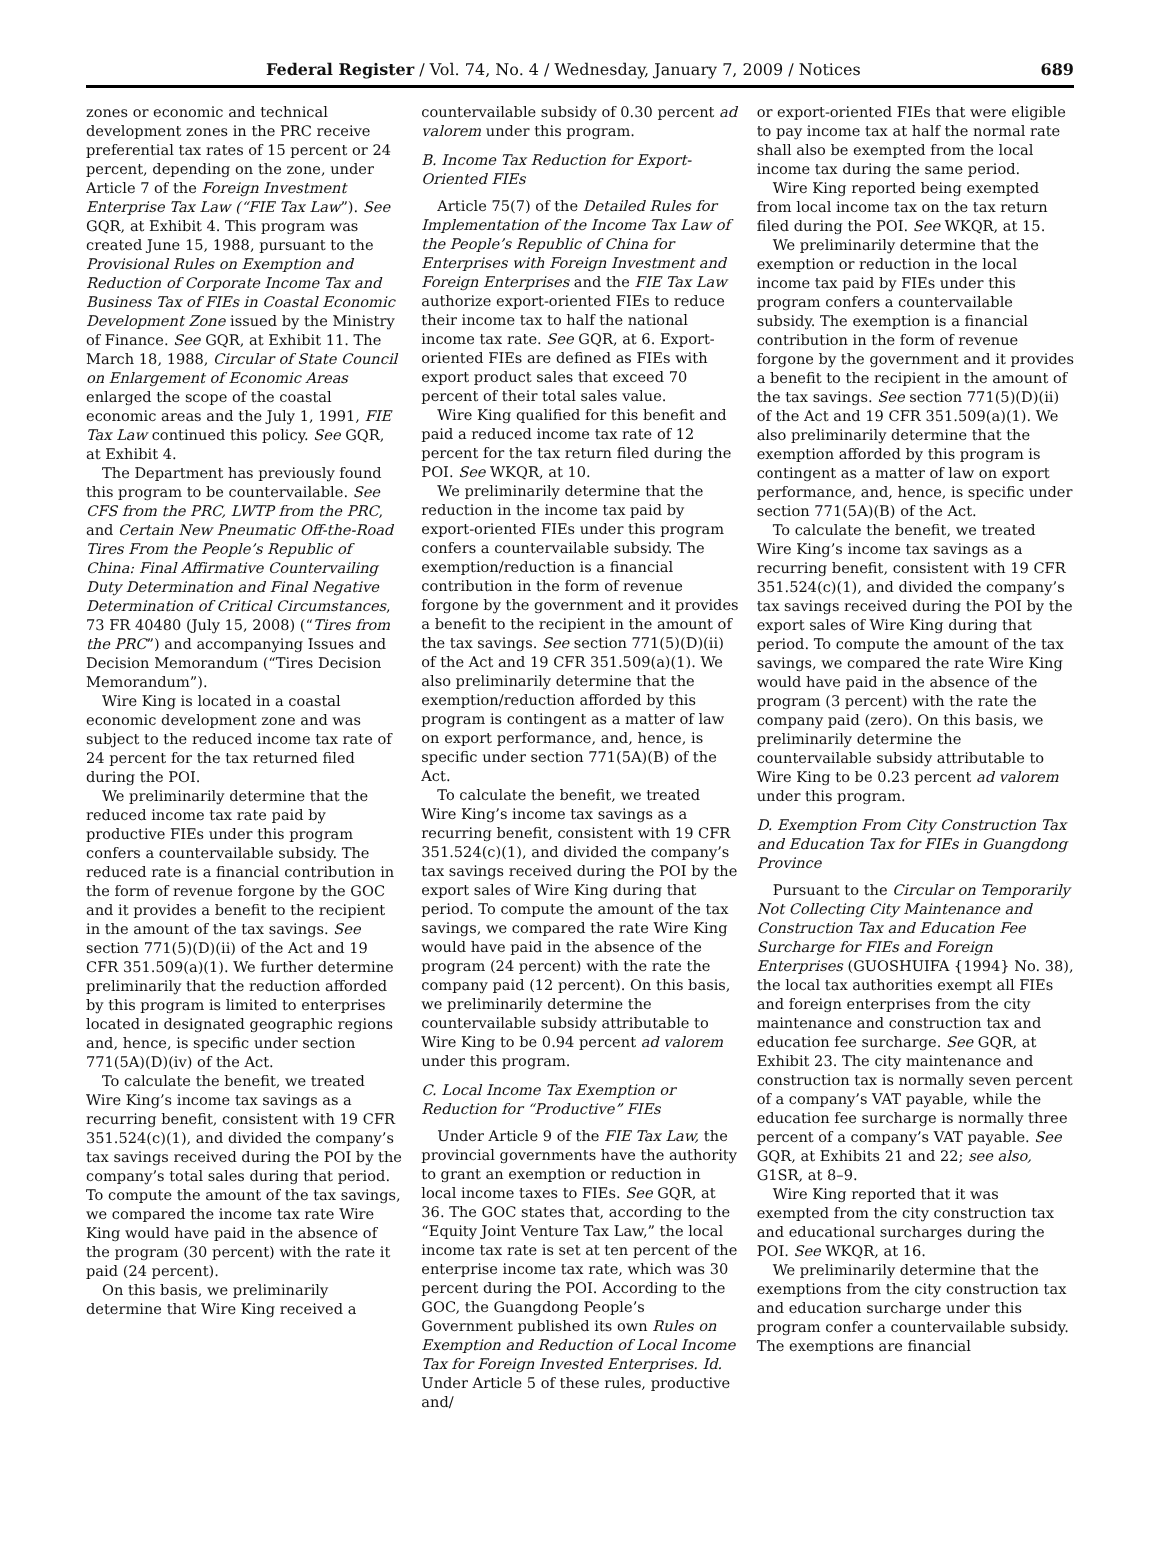Federal Register / Vol. 74, No. 4 / Wednesday, January 7, 2009 / Notices 689
zones or economic and technical development zones in the PRC receive preferential tax rates of 15 percent or 24 percent, depending on the zone, under Article 7 of the Foreign Investment Enterprise Tax Law (“FIE Tax Law”). See GQR, at Exhibit 4. This program was created June 15, 1988, pursuant to the Provisional Rules on Exemption and Reduction of Corporate Income Tax and Business Tax of FIEs in Coastal Economic Development Zone issued by the Ministry of Finance. See GQR, at Exhibit 11. The March 18, 1988, Circular of State Council on Enlargement of Economic Areas enlarged the scope of the coastal economic areas and the July 1, 1991, FIE Tax Law continued this policy. See GQR, at Exhibit 4.
The Department has previously found this program to be countervailable. See CFS from the PRC, LWTP from the PRC, and Certain New Pneumatic Off-the-Road Tires From the People’s Republic of China: Final Affirmative Countervailing Duty Determination and Final Negative Determination of Critical Circumstances, 73 FR 40480 (July 15, 2008) (“Tires from the PRC”) and accompanying Issues and Decision Memorandum (“Tires Decision Memorandum”).
Wire King is located in a coastal economic development zone and was subject to the reduced income tax rate of 24 percent for the tax returned filed during the POI.
We preliminarily determine that the reduced income tax rate paid by productive FIEs under this program confers a countervailable subsidy. The reduced rate is a financial contribution in the form of revenue forgone by the GOC and it provides a benefit to the recipient in the amount of the tax savings. See section 771(5)(D)(ii) of the Act and 19 CFR 351.509(a)(1). We further determine preliminarily that the reduction afforded by this program is limited to enterprises located in designated geographic regions and, hence, is specific under section 771(5A)(D)(iv) of the Act.
To calculate the benefit, we treated Wire King’s income tax savings as a recurring benefit, consistent with 19 CFR 351.524(c)(1), and divided the company’s tax savings received during the POI by the company’s total sales during that period. To compute the amount of the tax savings, we compared the income tax rate Wire King would have paid in the absence of the program (30 percent) with the rate it paid (24 percent).
On this basis, we preliminarily determine that Wire King received a
countervailable subsidy of 0.30 percent ad valorem under this program.
B. Income Tax Reduction for Export-Oriented FIEs
Article 75(7) of the Detailed Rules for Implementation of the Income Tax Law of the People’s Republic of China for Enterprises with Foreign Investment and Foreign Enterprises and the FIE Tax Law authorize export-oriented FIEs to reduce their income tax to half the national income tax rate. See GQR, at 6. Export-oriented FIEs are defined as FIEs with export product sales that exceed 70 percent of their total sales value.
Wire King qualified for this benefit and paid a reduced income tax rate of 12 percent for the tax return filed during the POI. See WKQR, at 10.
We preliminarily determine that the reduction in the income tax paid by export-oriented FIEs under this program confers a countervailable subsidy. The exemption/reduction is a financial contribution in the form of revenue forgone by the government and it provides a benefit to the recipient in the amount of the tax savings. See section 771(5)(D)(ii) of the Act and 19 CFR 351.509(a)(1). We also preliminarily determine that the exemption/reduction afforded by this program is contingent as a matter of law on export performance, and, hence, is specific under section 771(5A)(B) of the Act.
To calculate the benefit, we treated Wire King’s income tax savings as a recurring benefit, consistent with 19 CFR 351.524(c)(1), and divided the company’s tax savings received during the POI by the export sales of Wire King during that period. To compute the amount of the tax savings, we compared the rate Wire King would have paid in the absence of the program (24 percent) with the rate the company paid (12 percent). On this basis, we preliminarily determine the countervailable subsidy attributable to Wire King to be 0.94 percent ad valorem under this program.
C. Local Income Tax Exemption or Reduction for “Productive” FIEs
Under Article 9 of the FIE Tax Law, the provincial governments have the authority to grant an exemption or reduction in local income taxes to FIEs. See GQR, at 36. The GOC states that, according to the “Equity Joint Venture Tax Law,” the local income tax rate is set at ten percent of the enterprise income tax rate, which was 30 percent during the POI. According to the GOC, the Guangdong People’s Government published its own Rules on Exemption and Reduction of Local Income Tax for Foreign Invested Enterprises. Id. Under Article 5 of these rules, productive and/
or export-oriented FIEs that were eligible to pay income tax at half the normal rate shall also be exempted from the local income tax during the same period.
Wire King reported being exempted from local income tax on the tax return filed during the POI. See WKQR, at 15.
We preliminarily determine that the exemption or reduction in the local income tax paid by FIEs under this program confers a countervailable subsidy. The exemption is a financial contribution in the form of revenue forgone by the government and it provides a benefit to the recipient in the amount of the tax savings. See section 771(5)(D)(ii) of the Act and 19 CFR 351.509(a)(1). We also preliminarily determine that the exemption afforded by this program is contingent as a matter of law on export performance, and, hence, is specific under section 771(5A)(B) of the Act.
To calculate the benefit, we treated Wire King’s income tax savings as a recurring benefit, consistent with 19 CFR 351.524(c)(1), and divided the company’s tax savings received during the POI by the export sales of Wire King during that period. To compute the amount of the tax savings, we compared the rate Wire King would have paid in the absence of the program (3 percent) with the rate the company paid (zero). On this basis, we preliminarily determine the countervailable subsidy attributable to Wire King to be 0.23 percent ad valorem under this program.
D. Exemption From City Construction Tax and Education Tax for FIEs in Guangdong Province
Pursuant to the Circular on Temporarily Not Collecting City Maintenance and Construction Tax and Education Fee Surcharge for FIEs and Foreign Enterprises (GUOSHUIFA {1994} No. 38), the local tax authorities exempt all FIEs and foreign enterprises from the city maintenance and construction tax and education fee surcharge. See GQR, at Exhibit 23. The city maintenance and construction tax is normally seven percent of a company’s VAT payable, while the education fee surcharge is normally three percent of a company’s VAT payable. See GQR, at Exhibits 21 and 22; see also, G1SR, at 8–9.
Wire King reported that it was exempted from the city construction tax and educational surcharges during the POI. See WKQR, at 16.
We preliminarily determine that the exemptions from the city construction tax and education surcharge under this program confer a countervailable subsidy. The exemptions are financial